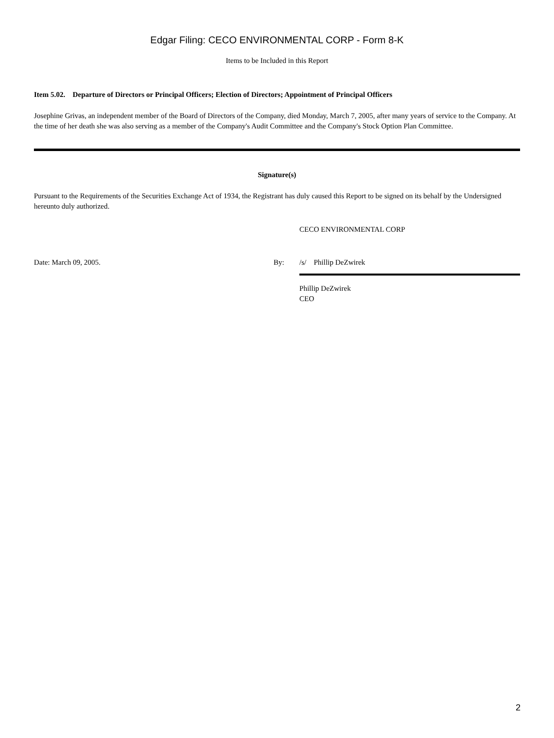Edgar Filing: CECO ENVIRONMENTAL CORP - Form 8-K
Items to be Included in this Report
Item 5.02. Departure of Directors or Principal Officers; Election of Directors; Appointment of Principal Officers
Josephine Grivas, an independent member of the Board of Directors of the Company, died Monday, March 7, 2005, after many years of service to the Company. At the time of her death she was also serving as a member of the Company's Audit Committee and the Company's Stock Option Plan Committee.
Signature(s)
Pursuant to the Requirements of the Securities Exchange Act of 1934, the Registrant has duly caused this Report to be signed on its behalf by the Undersigned hereunto duly authorized.
CECO ENVIRONMENTAL CORP
Date: March 09, 2005. By: /s/ Phillip DeZwirek
Phillip DeZwirek
CEO
2